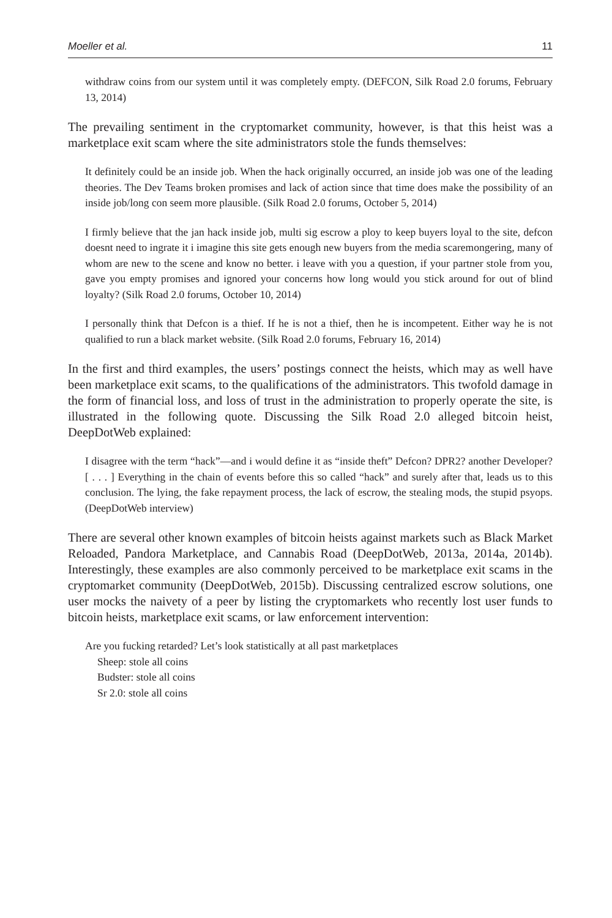Moeller et al. 11
withdraw coins from our system until it was completely empty. (DEFCON, Silk Road 2.0 forums, February 13, 2014)
The prevailing sentiment in the cryptomarket community, however, is that this heist was a marketplace exit scam where the site administrators stole the funds themselves:
It definitely could be an inside job. When the hack originally occurred, an inside job was one of the leading theories. The Dev Teams broken promises and lack of action since that time does make the possibility of an inside job/long con seem more plausible. (Silk Road 2.0 forums, October 5, 2014)
I firmly believe that the jan hack inside job, multi sig escrow a ploy to keep buyers loyal to the site, defcon doesnt need to ingrate it i imagine this site gets enough new buyers from the media scaremongering, many of whom are new to the scene and know no better. i leave with you a question, if your partner stole from you, gave you empty promises and ignored your concerns how long would you stick around for out of blind loyalty? (Silk Road 2.0 forums, October 10, 2014)
I personally think that Defcon is a thief. If he is not a thief, then he is incompetent. Either way he is not qualified to run a black market website. (Silk Road 2.0 forums, February 16, 2014)
In the first and third examples, the users’ postings connect the heists, which may as well have been marketplace exit scams, to the qualifications of the administrators. This twofold damage in the form of financial loss, and loss of trust in the administration to properly operate the site, is illustrated in the following quote. Discussing the Silk Road 2.0 alleged bitcoin heist, DeepDotWeb explained:
I disagree with the term “hack”—and i would define it as “inside theft” Defcon? DPR2? another Developer? [ . . . ] Everything in the chain of events before this so called “hack” and surely after that, leads us to this conclusion. The lying, the fake repayment process, the lack of escrow, the stealing mods, the stupid psyops. (DeepDotWeb interview)
There are several other known examples of bitcoin heists against markets such as Black Market Reloaded, Pandora Marketplace, and Cannabis Road (DeepDotWeb, 2013a, 2014a, 2014b). Interestingly, these examples are also commonly perceived to be marketplace exit scams in the cryptomarket community (DeepDotWeb, 2015b). Discussing centralized escrow solutions, one user mocks the naivety of a peer by listing the cryptomarkets who recently lost user funds to bitcoin heists, marketplace exit scams, or law enforcement intervention:
Are you fucking retarded? Let’s look statistically at all past marketplaces
Sheep: stole all coins
Budster: stole all coins
Sr 2.0: stole all coins